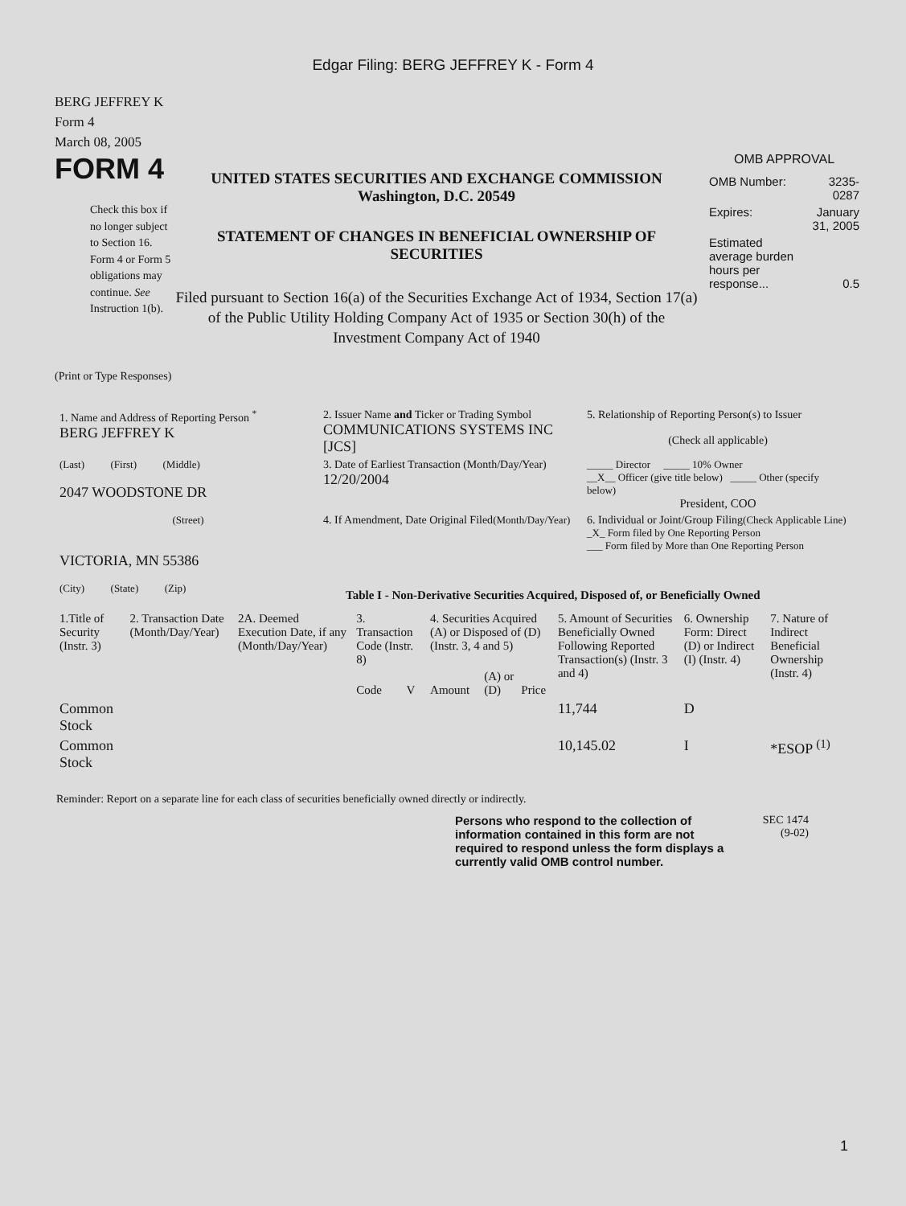Edgar Filing: BERG JEFFREY K - Form 4
BERG JEFFREY K
Form 4
March 08, 2005
FORM 4
Check this box if no longer subject to Section 16. Form 4 or Form 5 obligations may continue. See Instruction 1(b).
UNITED STATES SECURITIES AND EXCHANGE COMMISSION
Washington, D.C. 20549
STATEMENT OF CHANGES IN BENEFICIAL OWNERSHIP OF SECURITIES
Filed pursuant to Section 16(a) of the Securities Exchange Act of 1934, Section 17(a) of the Public Utility Holding Company Act of 1935 or Section 30(h) of the Investment Company Act of 1940
OMB APPROVAL
| OMB Number: | 3235-0287 |
| Expires: | January 31, 2005 |
| Estimated average burden hours per response... | 0.5 |
(Print or Type Responses)
| 1. Name and Address of Reporting Person <sup>*</sup> BERG JEFFREY K | 2. Issuer Name and Ticker or Trading Symbol COMMUNICATIONS SYSTEMS INC [JCS] | 5. Relationship of Reporting Person(s) to Issuer (Check all applicable) |
| (Last) (First) (Middle) 2047 WOODSTONE DR | 3. Date of Earliest Transaction (Month/Day/Year) 12/20/2004 | _____ Director _____ 10% Owner __X__ Officer (give title below) _____ Other (specify below) President, COO |
| (Street) VICTORIA, MN 55386 (City) (State) (Zip) | 4. If Amendment, Date Original Filed (Month/Day/Year) | 6. Individual or Joint/Group Filing (Check Applicable Line) _X_ Form filed by One Reporting Person ___ Form filed by More than One Reporting Person |
Table I - Non-Derivative Securities Acquired, Disposed of, or Beneficially Owned
| 1.Title of Security (Instr. 3) | 2. Transaction Date (Month/Day/Year) | 2A. Deemed Execution Date, if any (Month/Day/Year) | 3. Transaction Code (Instr. 8) | | 4. Securities Acquired (A) or Disposed of (D) (Instr. 3, 4 and 5) | | | 5. Amount of Securities Beneficially Owned Following Reported Transaction(s) (Instr. 3 and 4) | 6. Ownership Form: Direct (D) or Indirect (I) (Instr. 4) | 7. Nature of Indirect Beneficial Ownership (Instr. 4) |
| --- | --- | --- | --- | --- | --- | --- | --- | --- | --- | --- |
| | | | Code | V | Amount | (A) or (D) | Price | | | |
| Common Stock | | | | | | | | 11,744 | D | |
| Common Stock | | | | | | | | 10,145.02 | I | *ESOP <sup>(1)</sup> |
Reminder: Report on a separate line for each class of securities beneficially owned directly or indirectly.
Persons who respond to the collection of information contained in this form are not required to respond unless the form displays a currently valid OMB control number.
SEC 1474
(9-02)
1